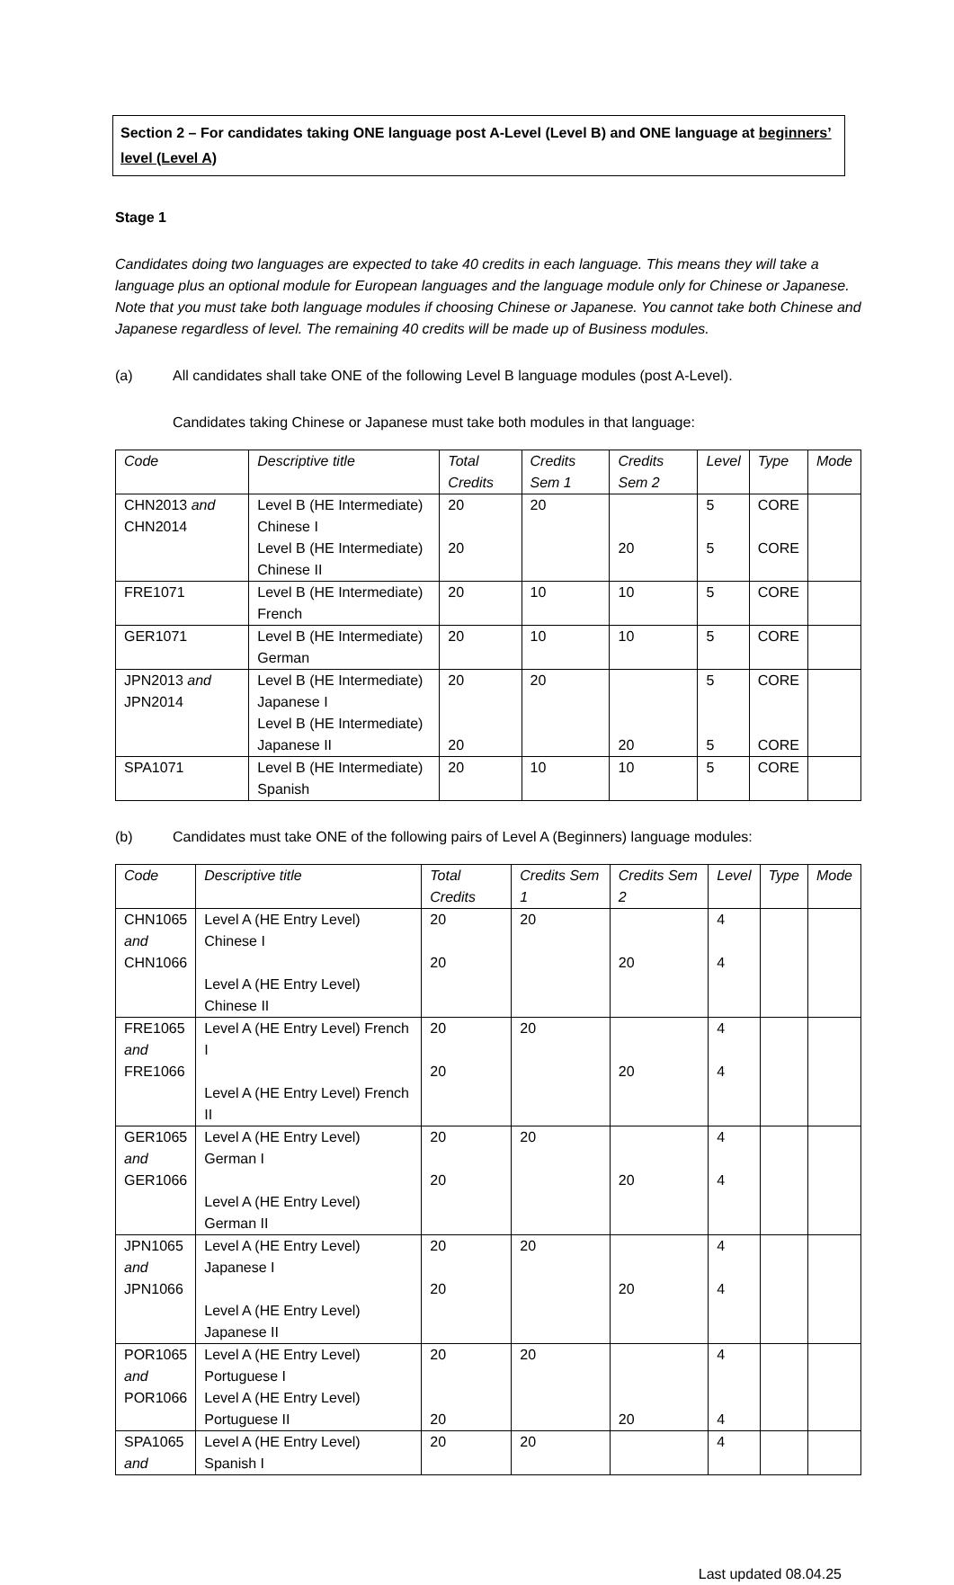Section 2 – For candidates taking ONE language post A-Level (Level B) and ONE language at beginners’ level (Level A)
Stage 1
Candidates doing two languages are expected to take 40 credits in each language. This means they will take a language plus an optional module for European languages and the language module only for Chinese or Japanese. Note that you must take both language modules if choosing Chinese or Japanese. You cannot take both Chinese and Japanese regardless of level. The remaining 40 credits will be made up of Business modules.
(a) All candidates shall take ONE of the following Level B language modules (post A-Level).
Candidates taking Chinese or Japanese must take both modules in that language:
| Code | Descriptive title | Total Credits | Credits Sem 1 | Credits Sem 2 | Level | Type | Mode |
| CHN2013 and CHN2014 | Level B (HE Intermediate) Chinese I Level B (HE Intermediate) Chinese II | 20 20 | 20 | 20 | 5 5 | CORE CORE | |
| FRE1071 | Level B (HE Intermediate) French | 20 | 10 | 10 | 5 | CORE | |
| GER1071 | Level B (HE Intermediate) German | 20 | 10 | 10 | 5 | CORE | |
| JPN2013 and JPN2014 | Level B (HE Intermediate) Japanese I Level B (HE Intermediate) Japanese II | 20 20 | 20 | 20 | 5 5 | CORE CORE | |
| SPA1071 | Level B (HE Intermediate) Spanish | 20 | 10 | 10 | 5 | CORE | |
(b) Candidates must take ONE of the following pairs of Level A (Beginners) language modules:
| Code | Descriptive title | Total Credits | Credits Sem 1 | Credits Sem 2 | Level | Type | Mode |
| CHN1065 and CHN1066 | Level A (HE Entry Level) Chinese I Level A (HE Entry Level) Chinese II | 20 20 | 20 | 20 | 4 4 | | |
| FRE1065 and FRE1066 | Level A (HE Entry Level) French I Level A (HE Entry Level) French II | 20 20 | 20 | 20 | 4 4 | | |
| GER1065 and GER1066 | Level A (HE Entry Level) German I Level A (HE Entry Level) German II | 20 20 | 20 | 20 | 4 4 | | |
| JPN1065 and JPN1066 | Level A (HE Entry Level) Japanese I Level A (HE Entry Level) Japanese II | 20 20 | 20 | 20 | 4 4 | | |
| POR1065 and POR1066 | Level A (HE Entry Level) Portuguese I Level A (HE Entry Level) Portuguese II | 20 20 | 20 | 20 | 4 4 | | |
| SPA1065 and | Level A (HE Entry Level) Spanish I | 20 | 20 | | 4 | | |
Last updated 08.04.25